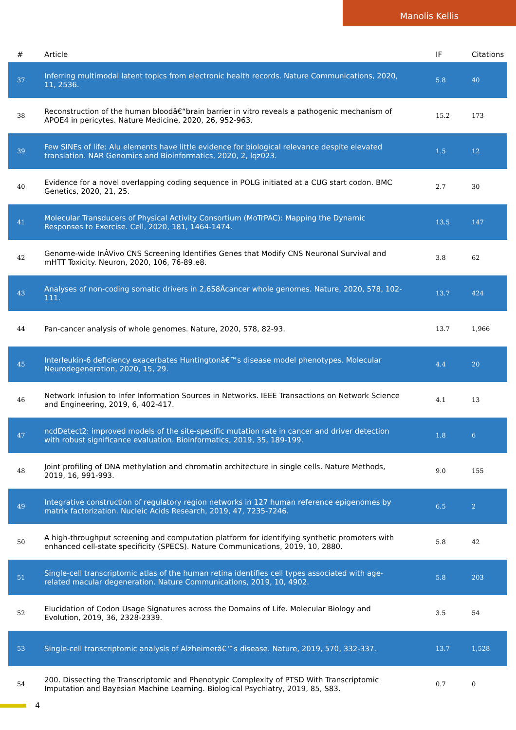Manolis Kellis
| # | Article | IF | Citations |
| --- | --- | --- | --- |
| 37 | Inferring multimodal latent topics from electronic health records. Nature Communications, 2020, 11, 2536. | 5.8 | 40 |
| 38 | Reconstruction of the human bloodâ€“brain barrier in vitro reveals a pathogenic mechanism of APOE4 in pericytes. Nature Medicine, 2020, 26, 952-963. | 15.2 | 173 |
| 39 | Few SINEs of life: Alu elements have little evidence for biological relevance despite elevated translation. NAR Genomics and Bioinformatics, 2020, 2, lqz023. | 1.5 | 12 |
| 40 | Evidence for a novel overlapping coding sequence in POLG initiated at a CUG start codon. BMC Genetics, 2020, 21, 25. | 2.7 | 30 |
| 41 | Molecular Transducers of Physical Activity Consortium (MoTrPAC): Mapping the Dynamic Responses to Exercise. Cell, 2020, 181, 1464-1474. | 13.5 | 147 |
| 42 | Genome-wide InÂVivo CNS Screening Identifies Genes that Modify CNS Neuronal Survival and mHTT Toxicity. Neuron, 2020, 106, 76-89.e8. | 3.8 | 62 |
| 43 | Analyses of non-coding somatic drivers in 2,658Âcancer whole genomes. Nature, 2020, 578, 102-111. | 13.7 | 424 |
| 44 | Pan-cancer analysis of whole genomes. Nature, 2020, 578, 82-93. | 13.7 | 1,966 |
| 45 | Interleukin-6 deficiency exacerbates Huntingtonâ€™s disease model phenotypes. Molecular Neurodegeneration, 2020, 15, 29. | 4.4 | 20 |
| 46 | Network Infusion to Infer Information Sources in Networks. IEEE Transactions on Network Science and Engineering, 2019, 6, 402-417. | 4.1 | 13 |
| 47 | ncdDetect2: improved models of the site-specific mutation rate in cancer and driver detection with robust significance evaluation. Bioinformatics, 2019, 35, 189-199. | 1.8 | 6 |
| 48 | Joint profiling of DNA methylation and chromatin architecture in single cells. Nature Methods, 2019, 16, 991-993. | 9.0 | 155 |
| 49 | Integrative construction of regulatory region networks in 127 human reference epigenomes by matrix factorization. Nucleic Acids Research, 2019, 47, 7235-7246. | 6.5 | 2 |
| 50 | A high-throughput screening and computation platform for identifying synthetic promoters with enhanced cell-state specificity (SPECS). Nature Communications, 2019, 10, 2880. | 5.8 | 42 |
| 51 | Single-cell transcriptomic atlas of the human retina identifies cell types associated with age-related macular degeneration. Nature Communications, 2019, 10, 4902. | 5.8 | 203 |
| 52 | Elucidation of Codon Usage Signatures across the Domains of Life. Molecular Biology and Evolution, 2019, 36, 2328-2339. | 3.5 | 54 |
| 53 | Single-cell transcriptomic analysis of Alzheimerâ€™s disease. Nature, 2019, 570, 332-337. | 13.7 | 1,528 |
| 54 | 200. Dissecting the Transcriptomic and Phenotypic Complexity of PTSD With Transcriptomic Imputation and Bayesian Machine Learning. Biological Psychiatry, 2019, 85, S83. | 0.7 | 0 |
4